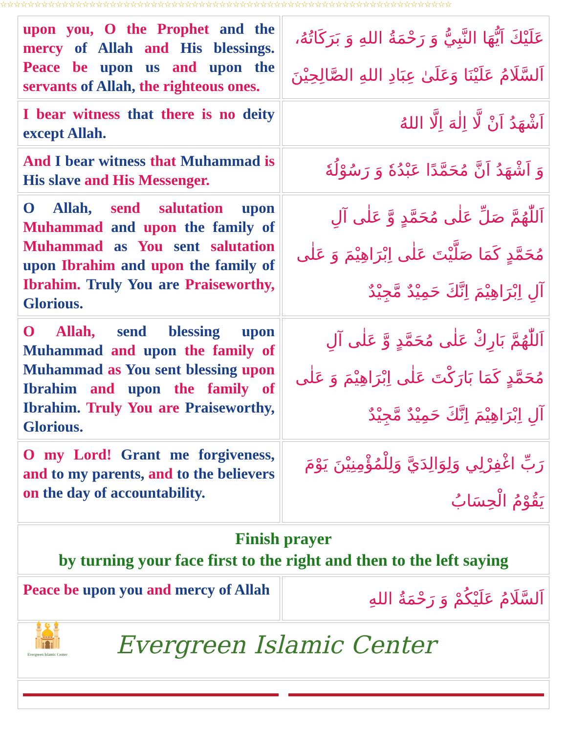☆☆☆☆☆☆☆☆☆☆☆☆☆☆☆☆☆☆☆☆☆☆☆☆☆☆☆☆☆☆☆☆☆☆☆☆☆☆☆☆☆☆☆☆☆☆☆☆☆☆☆☆☆☆☆☆☆☆☆☆☆☆☆☆☆☆
| upon you, O the Prophet and the mercy of Allah and His blessings. Peace be upon us and upon the servants of Allah, the righteous ones. | عَلَيْكَ اَيُّهَا النَّبِيُّ وَ رَحْمَةُ اللهِ وَ بَرَكَاتُهُ، اَلسَّلَامُ عَلَيْنَا وَعَلَىٰ عِبَادِ اللهِ الصَّالِحِيْنَ |
| I bear witness that there is no deity except Allah. | اَشْهَدُ اَنْ لَّا اِلٰهَ اِلَّا اللهُ |
| And I bear witness that Muhammad is His slave and His Messenger. | وَ اَشْهَدُ اَنَّ مُحَمَّدًا عَبْدُهٗ وَ رَسُوْلُهٗ |
| O Allah, send salutation upon Muhammad and upon the family of Muhammad as You sent salutation upon Ibrahim and upon the family of Ibrahim. Truly You are Praiseworthy, Glorious. | اَللّٰهُمَّ صَلِّ عَلٰى مُحَمَّدٍ وَّ عَلٰى آلِ مُحَمَّدٍ كَمَا صَلَّيْتَ عَلٰى اِبْرَاهِيْمَ وَ عَلٰى آلِ اِبْرَاهِيْمَ اِنَّكَ حَمِيْدٌ مَّجِيْدٌ |
| O Allah, send blessing upon Muhammad and upon the family of Muhammad as You sent blessing upon Ibrahim and upon the family of Ibrahim. Truly You are Praiseworthy, Glorious. | اَللّٰهُمَّ بَارِكْ عَلٰى مُحَمَّدٍ وَّ عَلٰى آلِ مُحَمَّدٍ كَمَا بَارَكْتَ عَلٰى اِبْرَاهِيْمَ وَ عَلٰى آلِ اِبْرَاهِيْمَ اِنَّكَ حَمِيْدٌ مَّجِيْدٌ |
| O my Lord! Grant me forgiveness, and to my parents, and to the believers on the day of accountability. | رَبِّ اغْفِرْلِي وَلِوَالِدَيَّ وَلِلْمُؤْمِنِيْنَ يَوْمَ يَقُوْمُ الْحِسَابُ |
| Finish prayer by turning your face first to the right and then to the left saying | |
| Peace be upon you and mercy of Allah | اَلسَّلَامُ عَلَيْكُمْ وَ رَحْمَةُ اللهِ |
| 🕌 Evergreen Islamic Center Evergreen Islamic Center | |